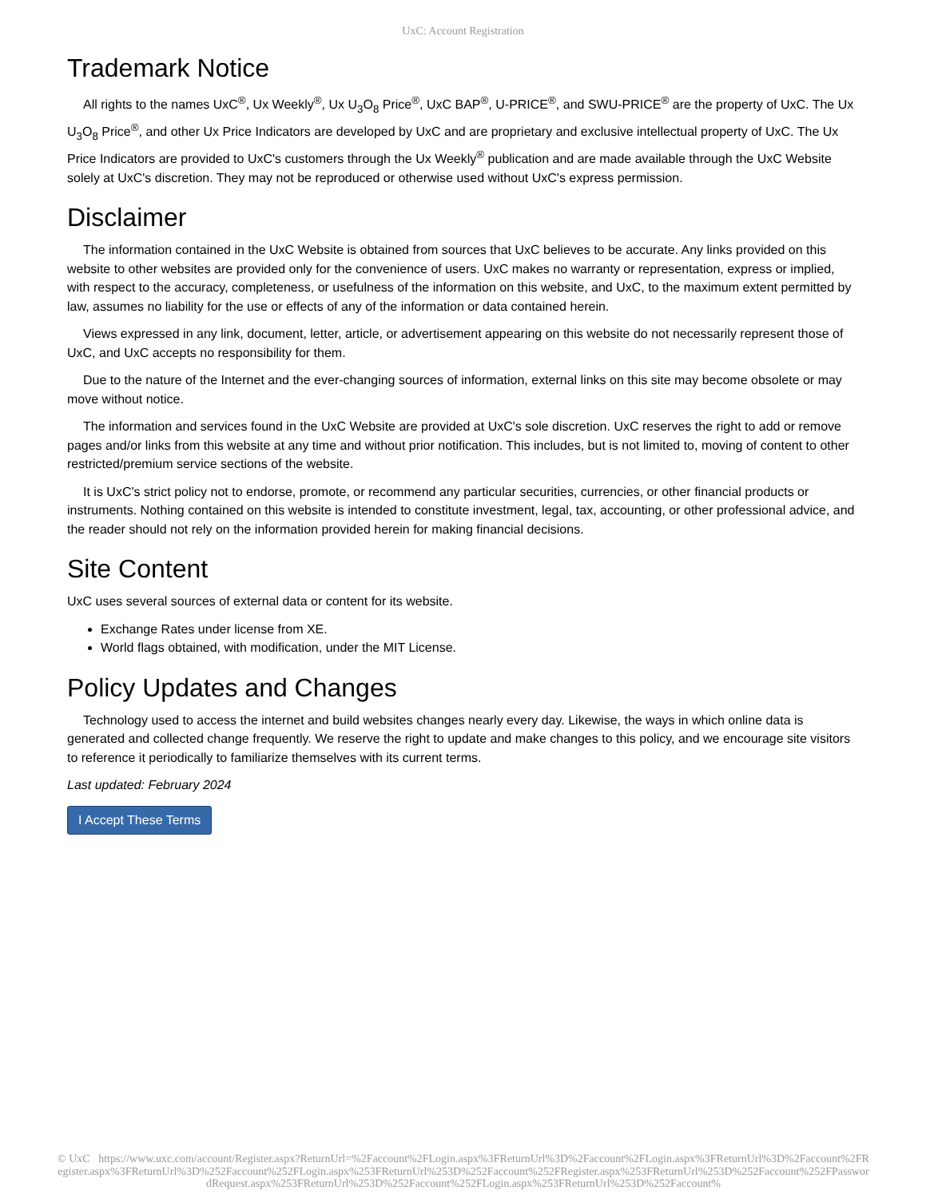UxC: Account Registration
Trademark Notice
All rights to the names UxC<sup>®</sup>, Ux Weekly<sup>®</sup>, Ux U<sub>3</sub>O<sub>8</sub> Price<sup>®</sup>, UxC BAP<sup>®</sup>, U-PRICE<sup>®</sup>, and SWU-PRICE<sup>®</sup> are the property of UxC. The Ux U<sub>3</sub>O<sub>8</sub> Price<sup>®</sup>, and other Ux Price Indicators are developed by UxC and are proprietary and exclusive intellectual property of UxC. The Ux Price Indicators are provided to UxC's customers through the Ux Weekly<sup>®</sup> publication and are made available through the UxC Website solely at UxC's discretion. They may not be reproduced or otherwise used without UxC's express permission.
Disclaimer
The information contained in the UxC Website is obtained from sources that UxC believes to be accurate. Any links provided on this website to other websites are provided only for the convenience of users. UxC makes no warranty or representation, express or implied, with respect to the accuracy, completeness, or usefulness of the information on this website, and UxC, to the maximum extent permitted by law, assumes no liability for the use or effects of any of the information or data contained herein.
Views expressed in any link, document, letter, article, or advertisement appearing on this website do not necessarily represent those of UxC, and UxC accepts no responsibility for them.
Due to the nature of the Internet and the ever-changing sources of information, external links on this site may become obsolete or may move without notice.
The information and services found in the UxC Website are provided at UxC's sole discretion. UxC reserves the right to add or remove pages and/or links from this website at any time and without prior notification. This includes, but is not limited to, moving of content to other restricted/premium service sections of the website.
It is UxC's strict policy not to endorse, promote, or recommend any particular securities, currencies, or other financial products or instruments. Nothing contained on this website is intended to constitute investment, legal, tax, accounting, or other professional advice, and the reader should not rely on the information provided herein for making financial decisions.
Site Content
UxC uses several sources of external data or content for its website.
Exchange Rates under license from XE.
World flags obtained, with modification, under the MIT License.
Policy Updates and Changes
Technology used to access the internet and build websites changes nearly every day. Likewise, the ways in which online data is generated and collected change frequently. We reserve the right to update and make changes to this policy, and we encourage site visitors to reference it periodically to familiarize themselves with its current terms.
Last updated: February 2024
I Accept These Terms
© UxC https://www.uxc.com/account/Register.aspx?ReturnUrl=%2Faccount%2FLogin.aspx%3FReturnUrl%3D%2Faccount%2FLogin.aspx%3FReturnUrl%3D%2Faccount%2FRegister.aspx%3FReturnUrl%3D%252Faccount%252FLogin.aspx%253FReturnUrl%253D%252Faccount%252FRegister.aspx%253FReturnUrl%253D%252Faccount%252FPasswordRequest.aspx%253FReturnUrl%253D%252Faccount%252FLogin.aspx%253FReturnUrl%253D%252Faccount%